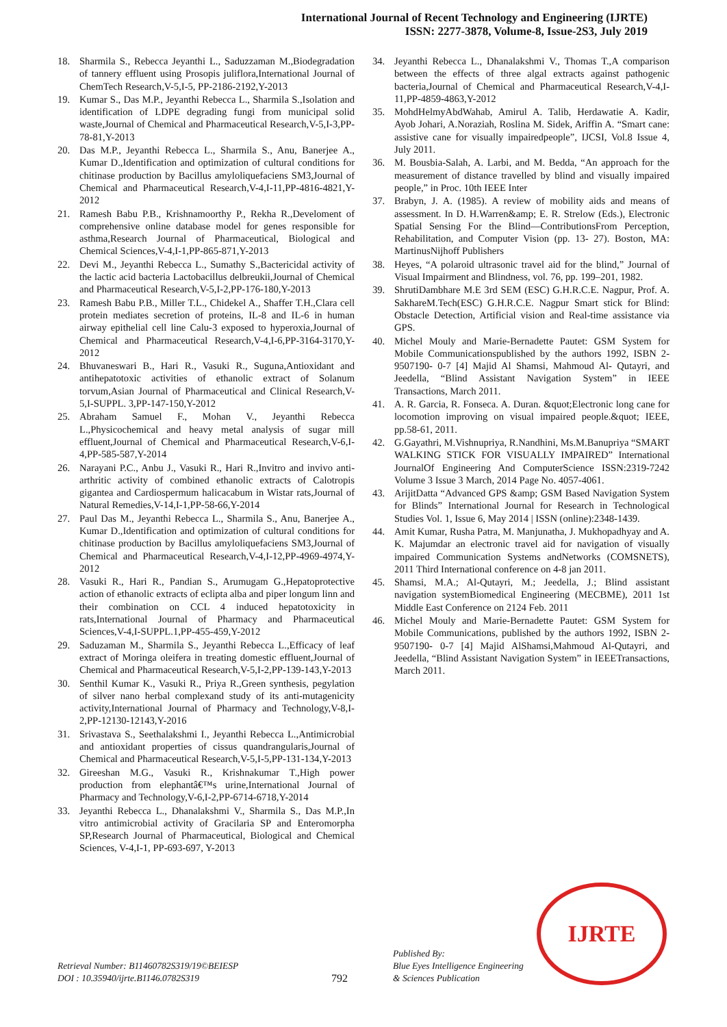International Journal of Recent Technology and Engineering (IJRTE)
ISSN: 2277-3878, Volume-8, Issue-2S3, July 2019
18. Sharmila S., Rebecca Jeyanthi L., Saduzzaman M.,Biodegradation of tannery effluent using Prosopis juliflora,International Journal of ChemTech Research,V-5,I-5, PP-2186-2192,Y-2013
19. Kumar S., Das M.P., Jeyanthi Rebecca L., Sharmila S.,Isolation and identification of LDPE degrading fungi from municipal solid waste,Journal of Chemical and Pharmaceutical Research,V-5,I-3,PP-78-81,Y-2013
20. Das M.P., Jeyanthi Rebecca L., Sharmila S., Anu, Banerjee A., Kumar D.,Identification and optimization of cultural conditions for chitinase production by Bacillus amyloliquefaciens SM3,Journal of Chemical and Pharmaceutical Research,V-4,I-11,PP-4816-4821,Y-2012
21. Ramesh Babu P.B., Krishnamoorthy P., Rekha R.,Develoment of comprehensive online database model for genes responsible for asthma,Research Journal of Pharmaceutical, Biological and Chemical Sciences,V-4,I-1,PP-865-871,Y-2013
22. Devi M., Jeyanthi Rebecca L., Sumathy S.,Bactericidal activity of the lactic acid bacteria Lactobacillus delbreukii,Journal of Chemical and Pharmaceutical Research,V-5,I-2,PP-176-180,Y-2013
23. Ramesh Babu P.B., Miller T.L., Chidekel A., Shaffer T.H.,Clara cell protein mediates secretion of proteins, IL-8 and IL-6 in human airway epithelial cell line Calu-3 exposed to hyperoxia,Journal of Chemical and Pharmaceutical Research,V-4,I-6,PP-3164-3170,Y-2012
24. Bhuvaneswari B., Hari R., Vasuki R., Suguna,Antioxidant and antihepatotoxic activities of ethanolic extract of Solanum torvum,Asian Journal of Pharmaceutical and Clinical Research,V-5,I-SUPPL. 3,PP-147-150,Y-2012
25. Abraham Samuel F., Mohan V., Jeyanthi Rebecca L.,Physicochemical and heavy metal analysis of sugar mill effluent,Journal of Chemical and Pharmaceutical Research,V-6,I-4,PP-585-587,Y-2014
26. Narayani P.C., Anbu J., Vasuki R., Hari R.,Invitro and invivo anti-arthritic activity of combined ethanolic extracts of Calotropis gigantea and Cardiospermum halicacabum in Wistar rats,Journal of Natural Remedies,V-14,I-1,PP-58-66,Y-2014
27. Paul Das M., Jeyanthi Rebecca L., Sharmila S., Anu, Banerjee A., Kumar D.,Identification and optimization of cultural conditions for chitinase production by Bacillus amyloliquefaciens SM3,Journal of Chemical and Pharmaceutical Research,V-4,I-12,PP-4969-4974,Y-2012
28. Vasuki R., Hari R., Pandian S., Arumugam G.,Hepatoprotective action of ethanolic extracts of eclipta alba and piper longum linn and their combination on CCL 4 induced hepatotoxicity in rats,International Journal of Pharmacy and Pharmaceutical Sciences,V-4,I-SUPPL.1,PP-455-459,Y-2012
29. Saduzaman M., Sharmila S., Jeyanthi Rebecca L.,Efficacy of leaf extract of Moringa oleifera in treating domestic effluent,Journal of Chemical and Pharmaceutical Research,V-5,I-2,PP-139-143,Y-2013
30. Senthil Kumar K., Vasuki R., Priya R.,Green synthesis, pegylation of silver nano herbal complexand study of its anti-mutagenicity activity,International Journal of Pharmacy and Technology,V-8,I-2,PP-12130-12143,Y-2016
31. Srivastava S., Seethalakshmi I., Jeyanthi Rebecca L.,Antimicrobial and antioxidant properties of cissus quandrangularis,Journal of Chemical and Pharmaceutical Research,V-5,I-5,PP-131-134,Y-2013
32. Gireeshan M.G., Vasuki R., Krishnakumar T.,High power production from elephantâ€™s urine,International Journal of Pharmacy and Technology,V-6,I-2,PP-6714-6718,Y-2014
33. Jeyanthi Rebecca L., Dhanalakshmi V., Sharmila S., Das M.P.,In vitro antimicrobial activity of Gracilaria SP and Enteromorpha SP,Research Journal of Pharmaceutical, Biological and Chemical Sciences, V-4,I-1, PP-693-697, Y-2013
34. Jeyanthi Rebecca L., Dhanalakshmi V., Thomas T.,A comparison between the effects of three algal extracts against pathogenic bacteria,Journal of Chemical and Pharmaceutical Research,V-4,I-11,PP-4859-4863,Y-2012
35. MohdHelmyAbdWahab, Amirul A. Talib, Herdawatie A. Kadir, Ayob Johari, A.Noraziah, Roslina M. Sidek, Ariffin A. “Smart cane: assistive cane for visually impairedpeople”, IJCSI, Vol.8 Issue 4, July 2011.
36. M. Bousbia-Salah, A. Larbi, and M. Bedda, “An approach for the measurement of distance travelled by blind and visually impaired people,” in Proc. 10th IEEE Inter
37. Brabyn, J. A. (1985). A review of mobility aids and means of assessment. In D. H.Warren&amp; E. R. Strelow (Eds.), Electronic Spatial Sensing For the Blind—ContributionsFrom Perception, Rehabilitation, and Computer Vision (pp. 13- 27). Boston, MA: MartinusNijhoff Publishers
38. Heyes, “A polaroid ultrasonic travel aid for the blind,” Journal of Visual Impairment and Blindness, vol. 76, pp. 199–201, 1982.
39. ShrutiDambhare M.E 3rd SEM (ESC) G.H.R.C.E. Nagpur, Prof. A. SakhareM.Tech(ESC) G.H.R.C.E. Nagpur Smart stick for Blind: Obstacle Detection, Artificial vision and Real-time assistance via GPS.
40. Michel Mouly and Marie-Bernadette Pautet: GSM System for Mobile Communicationspublished by the authors 1992, ISBN 2-9507190- 0-7 [4] Majid Al Shamsi, Mahmoud Al- Qutayri, and Jeedella, “Blind Assistant Navigation System” in IEEE Transactions, March 2011.
41. A. R. Garcia, R. Fonseca. A. Duran. &quot;Electronic long cane for locomotion improving on visual impaired people.&quot; IEEE, pp.58-61, 2011.
42. G.Gayathri, M.Vishnupriya, R.Nandhini, Ms.M.Banupriya “SMART WALKING STICK FOR VISUALLY IMPAIRED” International JournalOf Engineering And ComputerScience ISSN:2319-7242 Volume 3 Issue 3 March, 2014 Page No. 4057-4061.
43. ArijitDatta “Advanced GPS &amp; GSM Based Navigation System for Blinds” International Journal for Research in Technological Studies Vol. 1, Issue 6, May 2014 | ISSN (online):2348-1439.
44. Amit Kumar, Rusha Patra, M. Manjunatha, J. Mukhopadhyay and A. K. Majumdar an electronic travel aid for navigation of visually impaired Communication Systems andNetworks (COMSNETS), 2011 Third International conference on 4-8 jan 2011.
45. Shamsi, M.A.; Al-Qutayri, M.; Jeedella, J.; Blind assistant navigation systemBiomedical Engineering (MECBME), 2011 1st Middle East Conference on 2124 Feb. 2011
46. Michel Mouly and Marie-Bernadette Pautet: GSM System for Mobile Communications, published by the authors 1992, ISBN 2-9507190- 0-7 [4] Majid AlShamsi,Mahmoud Al-Qutayri, and Jeedella, “Blind Assistant Navigation System” in IEEETransactions, March 2011.
Retrieval Number: B11460782S319/19©BEIESP
DOI : 10.35940/ijrte.B1146.0782S319
792
Published By:
Blue Eyes Intelligence Engineering
& Sciences Publication
IJRTE